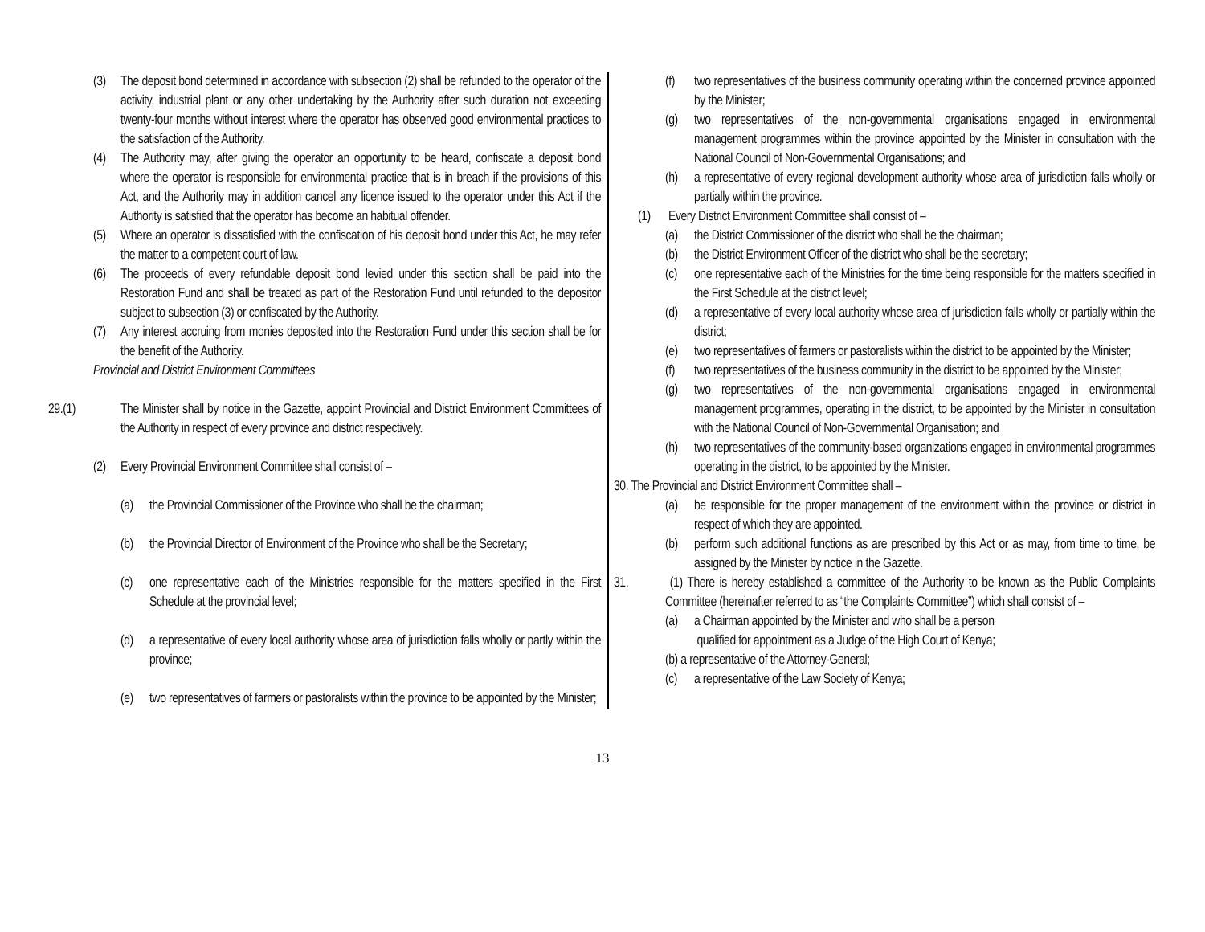(3) The deposit bond determined in accordance with subsection (2) shall be refunded to the operator of the activity, industrial plant or any other undertaking by the Authority after such duration not exceeding twenty-four months without interest where the operator has observed good environmental practices to the satisfaction of the Authority.
(4) The Authority may, after giving the operator an opportunity to be heard, confiscate a deposit bond where the operator is responsible for environmental practice that is in breach if the provisions of this Act, and the Authority may in addition cancel any licence issued to the operator under this Act if the Authority is satisfied that the operator has become an habitual offender.
(5) Where an operator is dissatisfied with the confiscation of his deposit bond under this Act, he may refer the matter to a competent court of law.
(6) The proceeds of every refundable deposit bond levied under this section shall be paid into the Restoration Fund and shall be treated as part of the Restoration Fund until refunded to the depositor subject to subsection (3) or confiscated by the Authority.
(7) Any interest accruing from monies deposited into the Restoration Fund under this section shall be for the benefit of the Authority.
Provincial and District Environment Committees
29.(1) The Minister shall by notice in the Gazette, appoint Provincial and District Environment Committees of the Authority in respect of every province and district respectively.
(2) Every Provincial Environment Committee shall consist of –
(a) the Provincial Commissioner of the Province who shall be the chairman;
(b) the Provincial Director of Environment of the Province who shall be the Secretary;
(c) one representative each of the Ministries responsible for the matters specified in the First Schedule at the provincial level;
(d) a representative of every local authority whose area of jurisdiction falls wholly or partly within the province;
(e) two representatives of farmers or pastoralists within the province to be appointed by the Minister;
(f) two representatives of the business community operating within the concerned province appointed by the Minister;
(g) two representatives of the non-governmental organisations engaged in environmental management programmes within the province appointed by the Minister in consultation with the National Council of Non-Governmental Organisations; and
(h) a representative of every regional development authority whose area of jurisdiction falls wholly or partially within the province.
(1) Every District Environment Committee shall consist of –
(a) the District Commissioner of the district who shall be the chairman;
(b) the District Environment Officer of the district who shall be the secretary;
(c) one representative each of the Ministries for the time being responsible for the matters specified in the First Schedule at the district level;
(d) a representative of every local authority whose area of jurisdiction falls wholly or partially within the district;
(e) two representatives of farmers or pastoralists within the district to be appointed by the Minister;
(f) two representatives of the business community in the district to be appointed by the Minister;
(g) two representatives of the non-governmental organisations engaged in environmental management programmes, operating in the district, to be appointed by the Minister in consultation with the National Council of Non-Governmental Organisation; and
(h) two representatives of the community-based organizations engaged in environmental programmes operating in the district, to be appointed by the Minister.
30. The Provincial and District Environment Committee shall –
(a) be responsible for the proper management of the environment within the province or district in respect of which they are appointed.
(b) perform such additional functions as are prescribed by this Act or as may, from time to time, be assigned by the Minister by notice in the Gazette.
31. (1) There is hereby established a committee of the Authority to be known as the Public Complaints Committee (hereinafter referred to as “the Complaints Committee”) which shall consist of –
(a) a Chairman appointed by the Minister and who shall be a person
qualified for appointment as a Judge of the High Court of Kenya;
(b) a representative of the Attorney-General;
(c) a representative of the Law Society of Kenya;
13